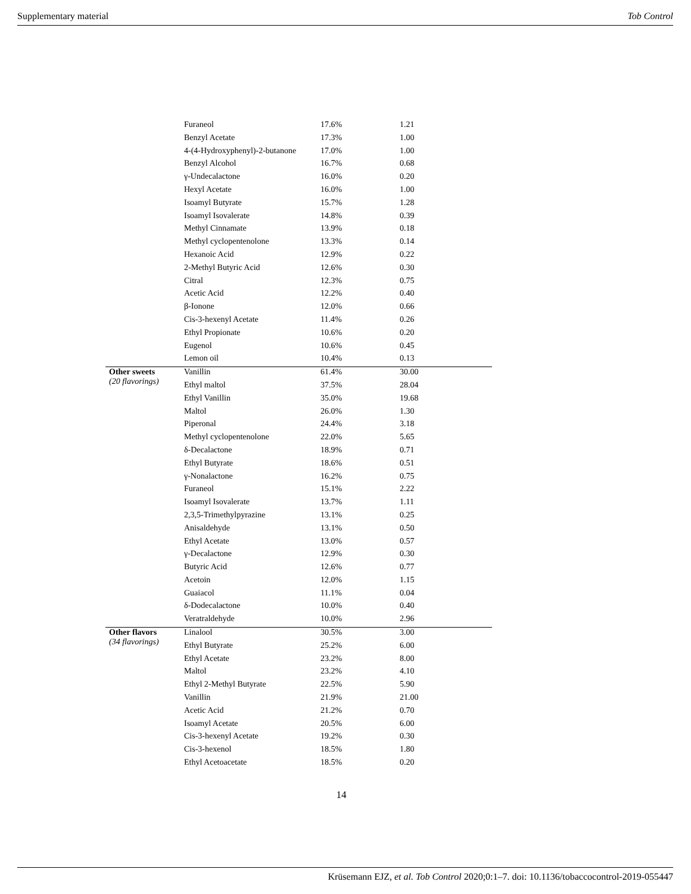Supplementary material Tob Control
| | Furaneol | 17.6% | 1.21 |
| | Benzyl Acetate | 17.3% | 1.00 |
| | 4-(4-Hydroxyphenyl)-2-butanone | 17.0% | 1.00 |
| | Benzyl Alcohol | 16.7% | 0.68 |
| | γ-Undecalactone | 16.0% | 0.20 |
| | Hexyl Acetate | 16.0% | 1.00 |
| | Isoamyl Butyrate | 15.7% | 1.28 |
| | Isoamyl Isovalerate | 14.8% | 0.39 |
| | Methyl Cinnamate | 13.9% | 0.18 |
| | Methyl cyclopentenolone | 13.3% | 0.14 |
| | Hexanoic Acid | 12.9% | 0.22 |
| | 2-Methyl Butyric Acid | 12.6% | 0.30 |
| | Citral | 12.3% | 0.75 |
| | Acetic Acid | 12.2% | 0.40 |
| | β-Ionone | 12.0% | 0.66 |
| | Cis-3-hexenyl Acetate | 11.4% | 0.26 |
| | Ethyl Propionate | 10.6% | 0.20 |
| | Eugenol | 10.6% | 0.45 |
| | Lemon oil | 10.4% | 0.13 |
| Other sweets (20 flavorings) | Vanillin | 61.4% | 30.00 |
| | Ethyl maltol | 37.5% | 28.04 |
| | Ethyl Vanillin | 35.0% | 19.68 |
| | Maltol | 26.0% | 1.30 |
| | Piperonal | 24.4% | 3.18 |
| | Methyl cyclopentenolone | 22.0% | 5.65 |
| | δ-Decalactone | 18.9% | 0.71 |
| | Ethyl Butyrate | 18.6% | 0.51 |
| | γ-Nonalactone | 16.2% | 0.75 |
| | Furaneol | 15.1% | 2.22 |
| | Isoamyl Isovalerate | 13.7% | 1.11 |
| | 2,3,5-Trimethylpyrazine | 13.1% | 0.25 |
| | Anisaldehyde | 13.1% | 0.50 |
| | Ethyl Acetate | 13.0% | 0.57 |
| | γ-Decalactone | 12.9% | 0.30 |
| | Butyric Acid | 12.6% | 0.77 |
| | Acetoin | 12.0% | 1.15 |
| | Guaiacol | 11.1% | 0.04 |
| | δ-Dodecalactone | 10.0% | 0.40 |
| | Veratraldehyde | 10.0% | 2.96 |
| Other flavors (34 flavorings) | Linalool | 30.5% | 3.00 |
| | Ethyl Butyrate | 25.2% | 6.00 |
| | Ethyl Acetate | 23.2% | 8.00 |
| | Maltol | 23.2% | 4.10 |
| | Ethyl 2-Methyl Butyrate | 22.5% | 5.90 |
| | Vanillin | 21.9% | 21.00 |
| | Acetic Acid | 21.2% | 0.70 |
| | Isoamyl Acetate | 20.5% | 6.00 |
| | Cis-3-hexenyl Acetate | 19.2% | 0.30 |
| | Cis-3-hexenol | 18.5% | 1.80 |
| | Ethyl Acetoacetate | 18.5% | 0.20 |
14
Krüsemann EJZ, et al. Tob Control 2020;0:1–7. doi: 10.1136/tobaccocontrol-2019-055447